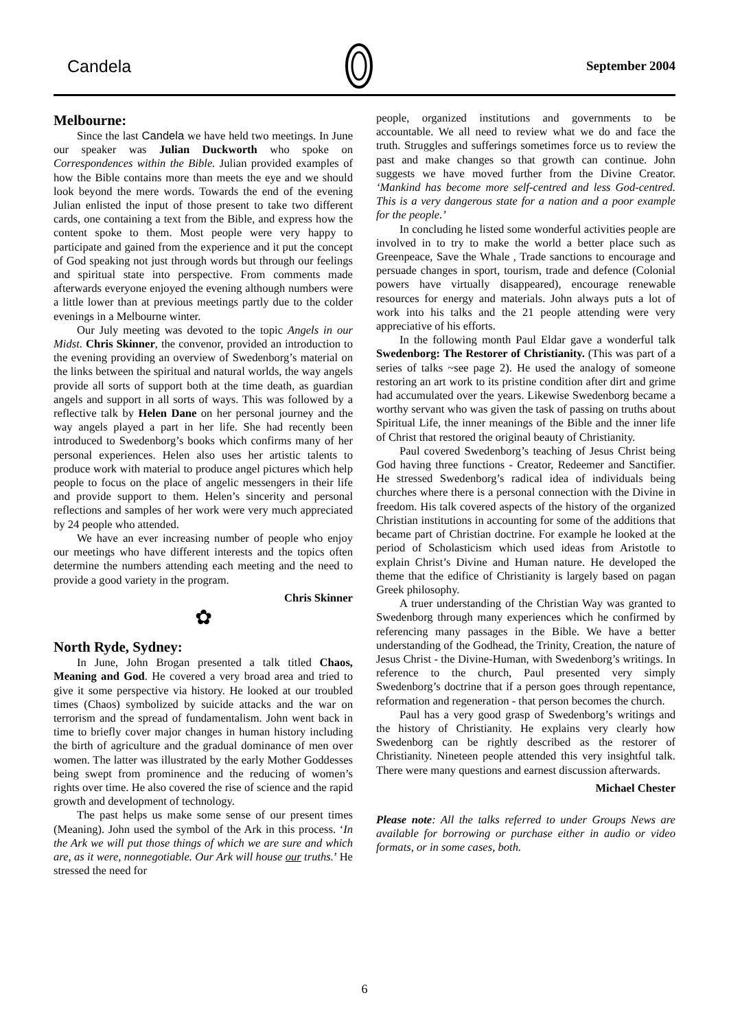Candela September 2004
Melbourne:
Since the last Candela we have held two meetings. In June our speaker was Julian Duckworth who spoke on Correspondences within the Bible. Julian provided examples of how the Bible contains more than meets the eye and we should look beyond the mere words. Towards the end of the evening Julian enlisted the input of those present to take two different cards, one containing a text from the Bible, and express how the content spoke to them. Most people were very happy to participate and gained from the experience and it put the concept of God speaking not just through words but through our feelings and spiritual state into perspective. From comments made afterwards everyone enjoyed the evening although numbers were a little lower than at previous meetings partly due to the colder evenings in a Melbourne winter.
Our July meeting was devoted to the topic Angels in our Midst. Chris Skinner, the convenor, provided an introduction to the evening providing an overview of Swedenborg’s material on the links between the spiritual and natural worlds, the way angels provide all sorts of support both at the time death, as guardian angels and support in all sorts of ways. This was followed by a reflective talk by Helen Dane on her personal journey and the way angels played a part in her life. She had recently been introduced to Swedenborg’s books which confirms many of her personal experiences. Helen also uses her artistic talents to produce work with material to produce angel pictures which help people to focus on the place of angelic messengers in their life and provide support to them. Helen’s sincerity and personal reflections and samples of her work were very much appreciated by 24 people who attended.
We have an ever increasing number of people who enjoy our meetings who have different interests and the topics often determine the numbers attending each meeting and the need to provide a good variety in the program.
Chris Skinner
✿
North Ryde, Sydney:
In June, John Brogan presented a talk titled Chaos, Meaning and God. He covered a very broad area and tried to give it some perspective via history. He looked at our troubled times (Chaos) symbolized by suicide attacks and the war on terrorism and the spread of fundamentalism. John went back in time to briefly cover major changes in human history including the birth of agriculture and the gradual dominance of men over women. The latter was illustrated by the early Mother Goddesses being swept from prominence and the reducing of women’s rights over time. He also covered the rise of science and the rapid growth and development of technology.
The past helps us make some sense of our present times (Meaning). John used the symbol of the Ark in this process. ‘In the Ark we will put those things of which we are sure and which are, as it were, nonnegotiable. Our Ark will house our truths.’ He stressed the need for
people, organized institutions and governments to be accountable. We all need to review what we do and face the truth. Struggles and sufferings sometimes force us to review the past and make changes so that growth can continue. John suggests we have moved further from the Divine Creator. ‘Mankind has become more self-centred and less God-centred. This is a very dangerous state for a nation and a poor example for the people.’
In concluding he listed some wonderful activities people are involved in to try to make the world a better place such as Greenpeace, Save the Whale , Trade sanctions to encourage and persuade changes in sport, tourism, trade and defence (Colonial powers have virtually disappeared), encourage renewable resources for energy and materials. John always puts a lot of work into his talks and the 21 people attending were very appreciative of his efforts.
In the following month Paul Eldar gave a wonderful talk Swedenborg: The Restorer of Christianity. (This was part of a series of talks ~see page 2). He used the analogy of someone restoring an art work to its pristine condition after dirt and grime had accumulated over the years. Likewise Swedenborg became a worthy servant who was given the task of passing on truths about Spiritual Life, the inner meanings of the Bible and the inner life of Christ that restored the original beauty of Christianity.
Paul covered Swedenborg’s teaching of Jesus Christ being God having three functions - Creator, Redeemer and Sanctifier. He stressed Swedenborg’s radical idea of individuals being churches where there is a personal connection with the Divine in freedom. His talk covered aspects of the history of the organized Christian institutions in accounting for some of the additions that became part of Christian doctrine. For example he looked at the period of Scholasticism which used ideas from Aristotle to explain Christ’s Divine and Human nature. He developed the theme that the edifice of Christianity is largely based on pagan Greek philosophy.
A truer understanding of the Christian Way was granted to Swedenborg through many experiences which he confirmed by referencing many passages in the Bible. We have a better understanding of the Godhead, the Trinity, Creation, the nature of Jesus Christ - the Divine-Human, with Swedenborg’s writings. In reference to the church, Paul presented very simply Swedenborg’s doctrine that if a person goes through repentance, reformation and regeneration - that person becomes the church.
Paul has a very good grasp of Swedenborg’s writings and the history of Christianity. He explains very clearly how Swedenborg can be rightly described as the restorer of Christianity. Nineteen people attended this very insightful talk. There were many questions and earnest discussion afterwards.
Michael Chester
Please note: All the talks referred to under Groups News are available for borrowing or purchase either in audio or video formats, or in some cases, both.
6